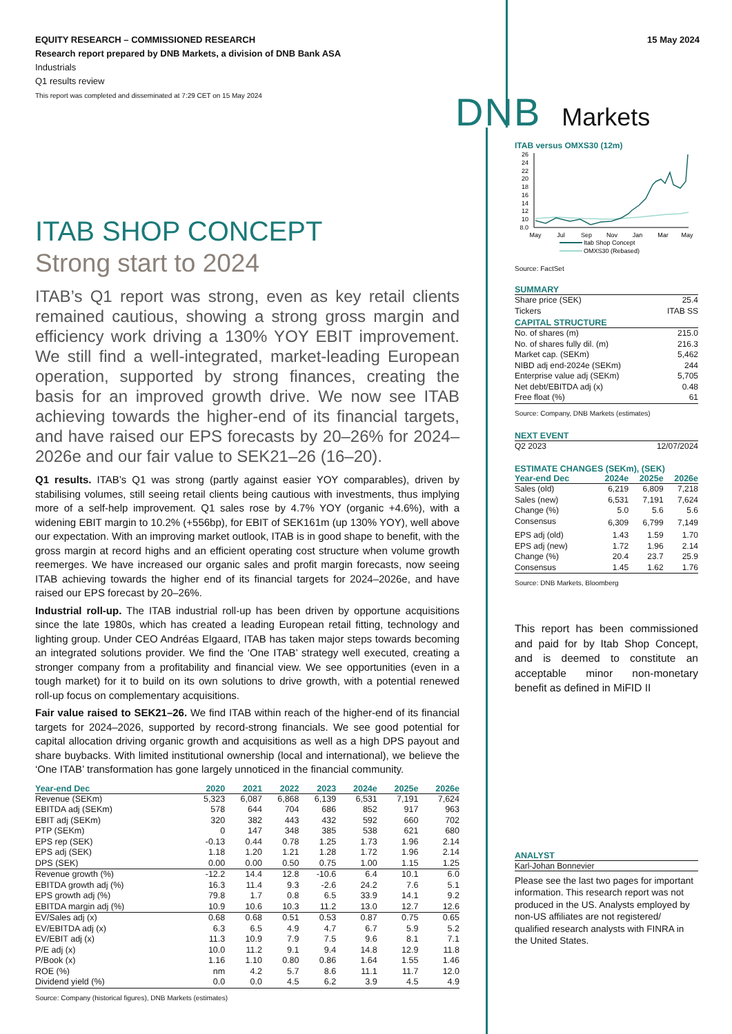EQUITY RESEARCH – COMMISSIONED RESEARCH
Research report prepared by DNB Markets, a division of DNB Bank ASA
Industrials
Q1 results review
This report was completed and disseminated at 7:29 CET on 15 May 2024
15 May 2024
DNB Markets
ITAB SHOP CONCEPT
Strong start to 2024
ITAB’s Q1 report was strong, even as key retail clients remained cautious, showing a strong gross margin and efficiency work driving a 130% YOY EBIT improvement. We still find a well-integrated, market-leading European operation, supported by strong finances, creating the basis for an improved growth drive. We now see ITAB achieving towards the higher-end of its financial targets, and have raised our EPS forecasts by 20–26% for 2024–2026e and our fair value to SEK21–26 (16–20).
Q1 results. ITAB’s Q1 was strong (partly against easier YOY comparables), driven by stabilising volumes, still seeing retail clients being cautious with investments, thus implying more of a self-help improvement. Q1 sales rose by 4.7% YOY (organic +4.6%), with a widening EBIT margin to 10.2% (+556bp), for EBIT of SEK161m (up 130% YOY), well above our expectation. With an improving market outlook, ITAB is in good shape to benefit, with the gross margin at record highs and an efficient operating cost structure when volume growth reemerges. We have increased our organic sales and profit margin forecasts, now seeing ITAB achieving towards the higher end of its financial targets for 2024–2026e, and have raised our EPS forecast by 20–26%.
Industrial roll-up. The ITAB industrial roll-up has been driven by opportune acquisitions since the late 1980s, which has created a leading European retail fitting, technology and lighting group. Under CEO Andréas Elgaard, ITAB has taken major steps towards becoming an integrated solutions provider. We find the ‘One ITAB’ strategy well executed, creating a stronger company from a profitability and financial view. We see opportunities (even in a tough market) for it to build on its own solutions to drive growth, with a potential renewed roll-up focus on complementary acquisitions.
Fair value raised to SEK21–26. We find ITAB within reach of the higher-end of its financial targets for 2024–2026, supported by record-strong financials. We see good potential for capital allocation driving organic growth and acquisitions as well as a high DPS payout and share buybacks. With limited institutional ownership (local and international), we believe the ‘One ITAB’ transformation has gone largely unnoticed in the financial community.
| Year-end Dec | 2020 | 2021 | 2022 | 2023 | 2024e | 2025e | 2026e |
| --- | --- | --- | --- | --- | --- | --- | --- |
| Revenue (SEKm) | 5,323 | 6,087 | 6,868 | 6,139 | 6,531 | 7,191 | 7,624 |
| EBITDA adj (SEKm) | 578 | 644 | 704 | 686 | 852 | 917 | 963 |
| EBIT adj (SEKm) | 320 | 382 | 443 | 432 | 592 | 660 | 702 |
| PTP (SEKm) | 0 | 147 | 348 | 385 | 538 | 621 | 680 |
| EPS rep (SEK) | -0.13 | 0.44 | 0.78 | 1.25 | 1.73 | 1.96 | 2.14 |
| EPS adj (SEK) | 1.18 | 1.20 | 1.21 | 1.28 | 1.72 | 1.96 | 2.14 |
| DPS (SEK) | 0.00 | 0.00 | 0.50 | 0.75 | 1.00 | 1.15 | 1.25 |
| Revenue growth (%) | -12.2 | 14.4 | 12.8 | -10.6 | 6.4 | 10.1 | 6.0 |
| EBITDA growth adj (%) | 16.3 | 11.4 | 9.3 | -2.6 | 24.2 | 7.6 | 5.1 |
| EPS growth adj (%) | 79.8 | 1.7 | 0.8 | 6.5 | 33.9 | 14.1 | 9.2 |
| EBITDA margin adj (%) | 10.9 | 10.6 | 10.3 | 11.2 | 13.0 | 12.7 | 12.6 |
| EV/Sales adj (x) | 0.68 | 0.68 | 0.51 | 0.53 | 0.87 | 0.75 | 0.65 |
| EV/EBITDA adj (x) | 6.3 | 6.5 | 4.9 | 4.7 | 6.7 | 5.9 | 5.2 |
| EV/EBIT adj (x) | 11.3 | 10.9 | 7.9 | 7.5 | 9.6 | 8.1 | 7.1 |
| P/E adj (x) | 10.0 | 11.2 | 9.1 | 9.4 | 14.8 | 12.9 | 11.8 |
| P/Book (x) | 1.16 | 1.10 | 0.80 | 0.86 | 1.64 | 1.55 | 1.46 |
| ROE (%) | nm | 4.2 | 5.7 | 8.6 | 11.1 | 11.7 | 12.0 |
| Dividend yield (%) | 0.0 | 0.0 | 4.5 | 6.2 | 3.9 | 4.5 | 4.9 |
Source: Company (historical figures), DNB Markets (estimates)
ITAB versus OMXS30 (12m)
26
24
22
20
18
16
14
12
10
8.0
May
Jul
Sep
Nov
Jan
Mar
May
Itab Shop Concept
OMXS30 (Rebased)
Source: FactSet
SUMMARY
| Share price (SEK) | 25.4 |
| Tickers | ITAB SS |
CAPITAL STRUCTURE
| No. of shares (m) | 215.0 |
| No. of shares fully dil. (m) | 216.3 |
| Market cap. (SEKm) | 5,462 |
| NIBD adj end-2024e (SEKm) | 244 |
| Enterprise value adj (SEKm) | 5,705 |
| Net debt/EBITDA adj (x) | 0.48 |
| Free float (%) | 61 |
Source: Company, DNB Markets (estimates)
NEXT EVENT
| Q2 2023 | 12/07/2024 |
ESTIMATE CHANGES (SEKm), (SEK)
| Year-end Dec | 2024e | 2025e | 2026e |
| --- | --- | --- | --- |
| Sales (old) | 6,219 | 6,809 | 7,218 |
| Sales (new) | 6,531 | 7,191 | 7,624 |
| Change (%) | 5.0 | 5.6 | 5.6 |
| Consensus | 6,309 | 6,799 | 7,149 |
| EPS adj (old) | 1.43 | 1.59 | 1.70 |
| EPS adj (new) | 1.72 | 1.96 | 2.14 |
| Change (%) | 20.4 | 23.7 | 25.9 |
| Consensus | 1.45 | 1.62 | 1.76 |
Source: DNB Markets, Bloomberg
This report has been commissioned and paid for by Itab Shop Concept, and is deemed to constitute an acceptable minor non-monetary benefit as defined in MiFID II
ANALYST
Karl-Johan Bonnevier
Please see the last two pages for important information. This research report was not produced in the US. Analysts employed by non-US affiliates are not registered/ qualified research analysts with FINRA in the United States.